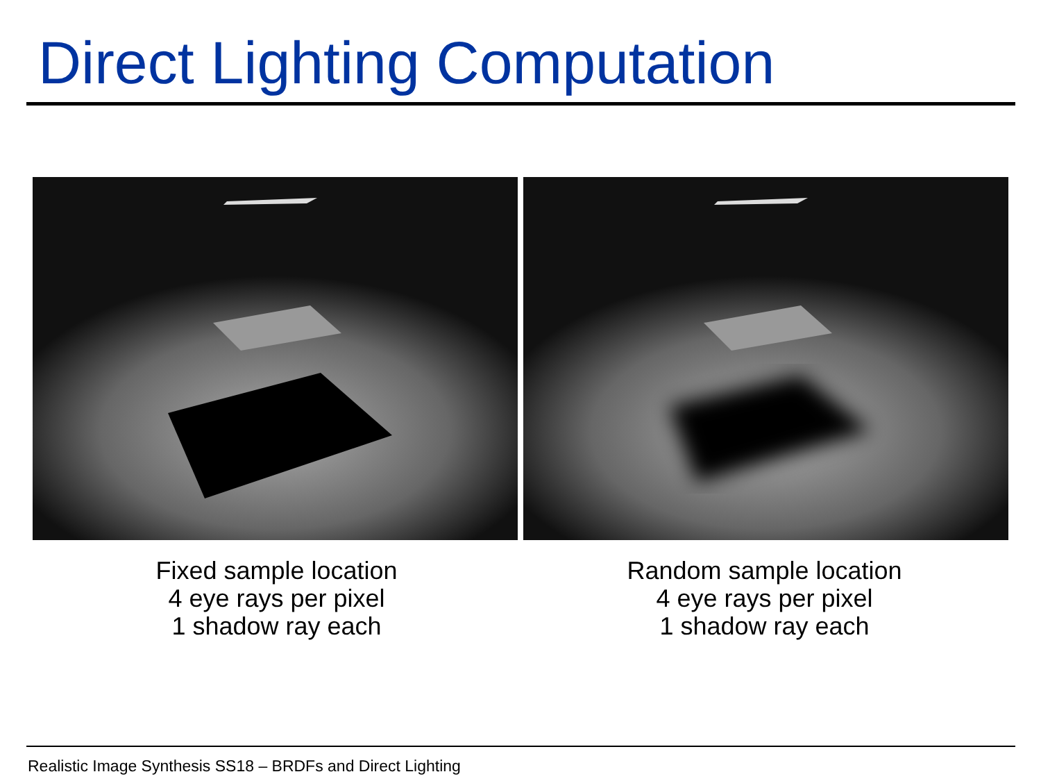Direct Lighting Computation
Fixed sample location
4 eye rays per pixel
1 shadow ray each
Random sample location
4 eye rays per pixel
1 shadow ray each
Realistic Image Synthesis SS18 – BRDFs and Direct Lighting